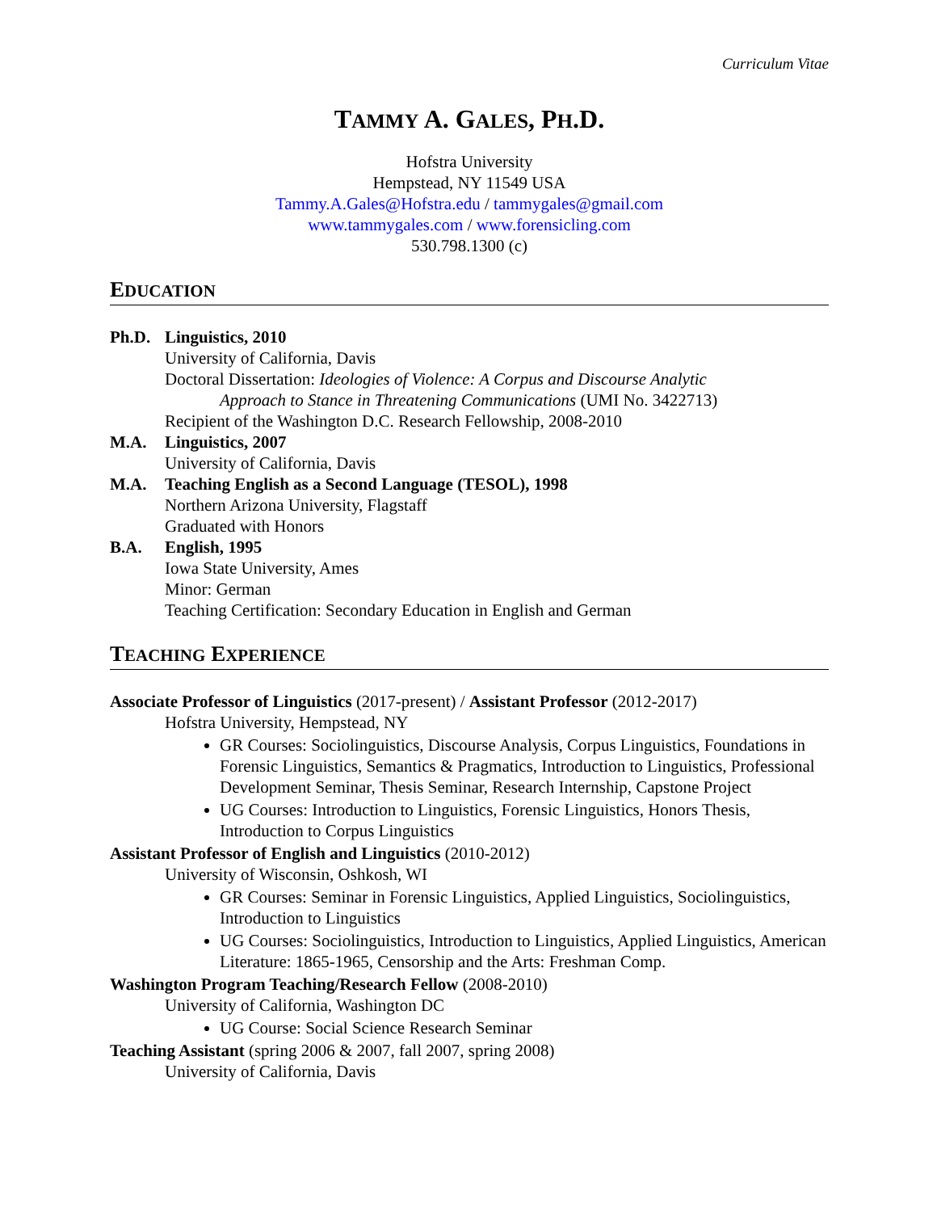Curriculum Vitae
TAMMY A. GALES, PH.D.
Hofstra University
Hempstead, NY 11549 USA
Tammy.A.Gales@Hofstra.edu / tammygales@gmail.com
www.tammygales.com / www.forensicling.com
530.798.1300 (c)
EDUCATION
Ph.D. Linguistics, 2010
University of California, Davis
Doctoral Dissertation: Ideologies of Violence: A Corpus and Discourse Analytic
Approach to Stance in Threatening Communications (UMI No. 3422713)
Recipient of the Washington D.C. Research Fellowship, 2008-2010
M.A. Linguistics, 2007
University of California, Davis
M.A. Teaching English as a Second Language (TESOL), 1998
Northern Arizona University, Flagstaff
Graduated with Honors
B.A. English, 1995
Iowa State University, Ames
Minor: German
Teaching Certification: Secondary Education in English and German
TEACHING EXPERIENCE
Associate Professor of Linguistics (2017-present) / Assistant Professor (2012-2017)
Hofstra University, Hempstead, NY
GR Courses: Sociolinguistics, Discourse Analysis, Corpus Linguistics, Foundations in Forensic Linguistics, Semantics & Pragmatics, Introduction to Linguistics, Professional Development Seminar, Thesis Seminar, Research Internship, Capstone Project
UG Courses: Introduction to Linguistics, Forensic Linguistics, Honors Thesis, Introduction to Corpus Linguistics
Assistant Professor of English and Linguistics (2010-2012)
University of Wisconsin, Oshkosh, WI
GR Courses: Seminar in Forensic Linguistics, Applied Linguistics, Sociolinguistics, Introduction to Linguistics
UG Courses: Sociolinguistics, Introduction to Linguistics, Applied Linguistics, American Literature: 1865-1965, Censorship and the Arts: Freshman Comp.
Washington Program Teaching/Research Fellow (2008-2010)
University of California, Washington DC
UG Course: Social Science Research Seminar
Teaching Assistant (spring 2006 & 2007, fall 2007, spring 2008)
University of California, Davis